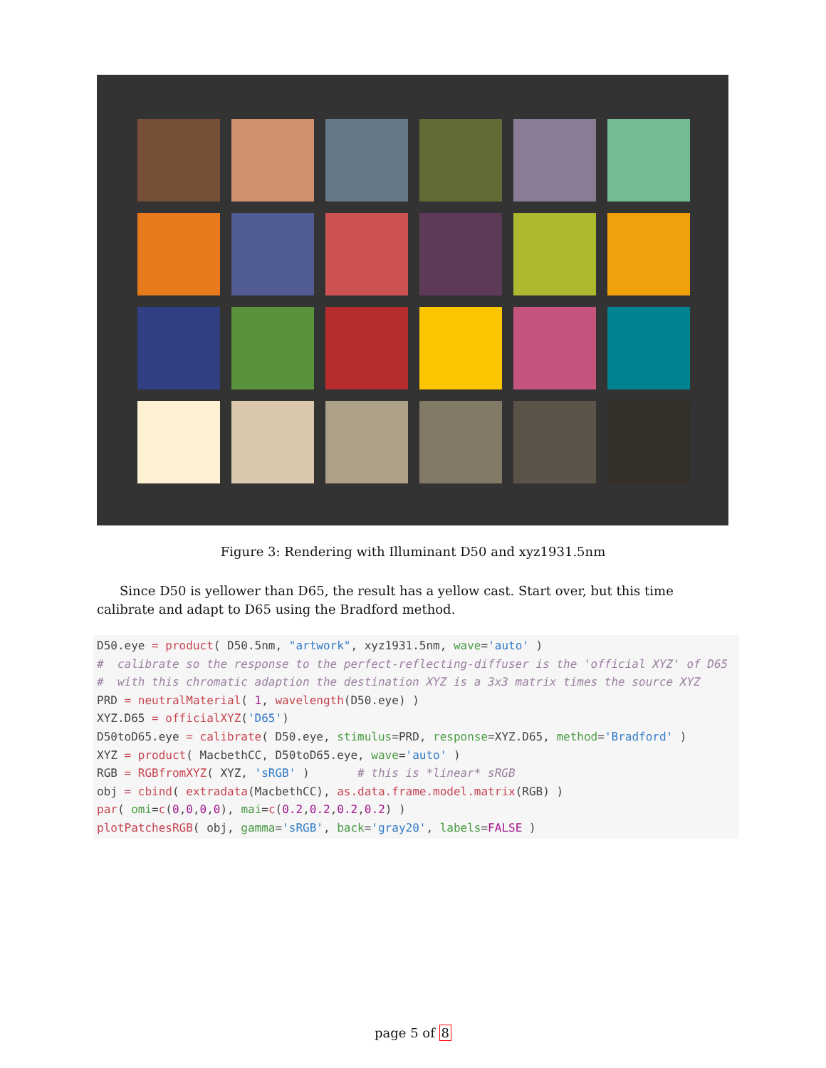Figure 3: Rendering with Illuminant D50 and xyz1931.5nm
Since D50 is yellower than D65, the result has a yellow cast. Start over, but this time calibrate and adapt to D65 using the Bradford method.
D50.eye = product( D50.5nm, "artwork", xyz1931.5nm, wave='auto' )
#  calibrate so the response to the perfect-reflecting-diffuser is the 'official XYZ' of D65
#  with this chromatic adaption the destination XYZ is a 3x3 matrix times the source XYZ
PRD = neutralMaterial( 1, wavelength(D50.eye) )
XYZ.D65 = officialXYZ('D65')
D50toD65.eye = calibrate( D50.eye, stimulus=PRD, response=XYZ.D65, method='Bradford' )
XYZ = product( MacbethCC, D50toD65.eye, wave='auto' )
RGB = RGBfromXYZ( XYZ, 'sRGB' )       # this is *linear* sRGB
obj = cbind( extradata(MacbethCC), as.data.frame.model.matrix(RGB) )
par( omi=c(0,0,0,0), mai=c(0.2,0.2,0.2,0.2) )
plotPatchesRGB( obj, gamma='sRGB', back='gray20', labels=FALSE )
page 5 of 8